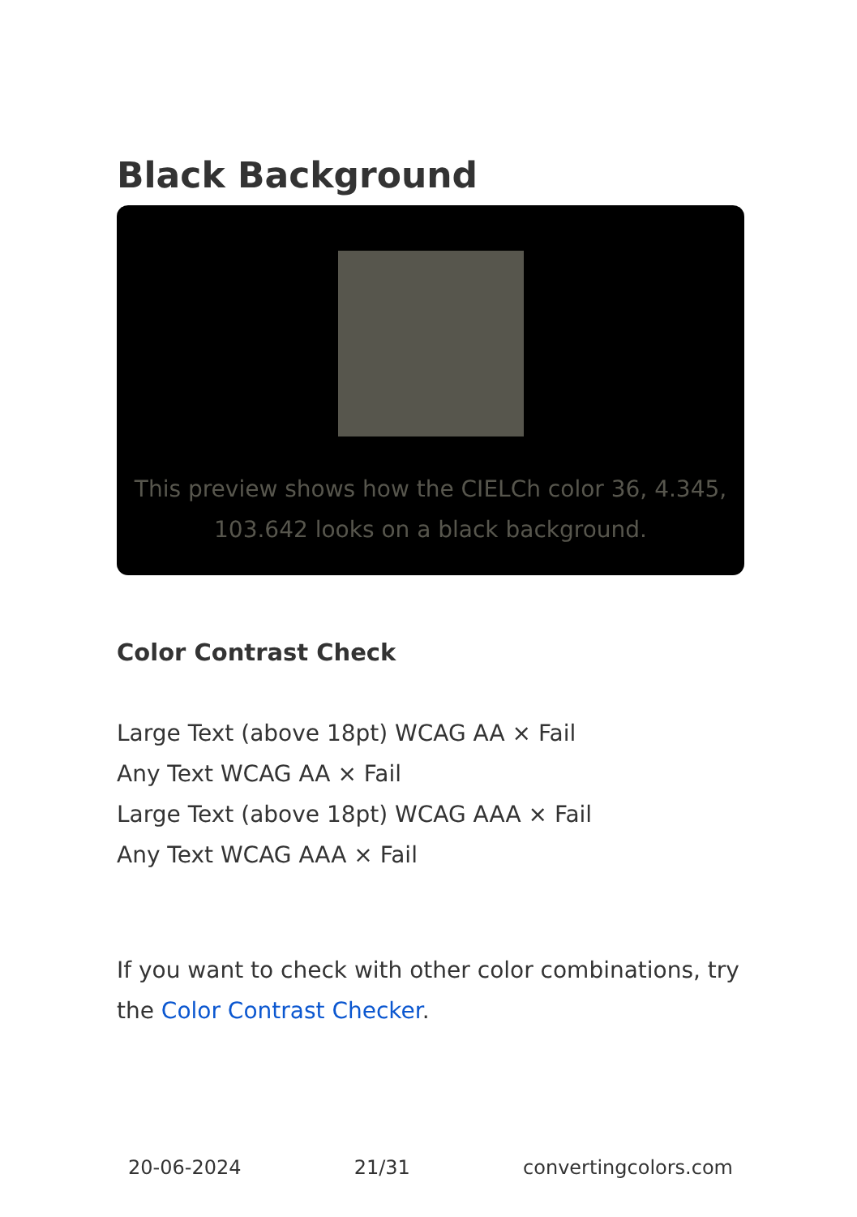Black Background
This preview shows how the CIELCh color 36, 4.345, 103.642 looks on a black background.
Color Contrast Check
Large Text (above 18pt) WCAG AA × Fail
Any Text WCAG AA × Fail
Large Text (above 18pt) WCAG AAA × Fail
Any Text WCAG AAA × Fail
If you want to check with other color combinations, try the Color Contrast Checker.
20-06-2024 21/31 convertingcolors.com